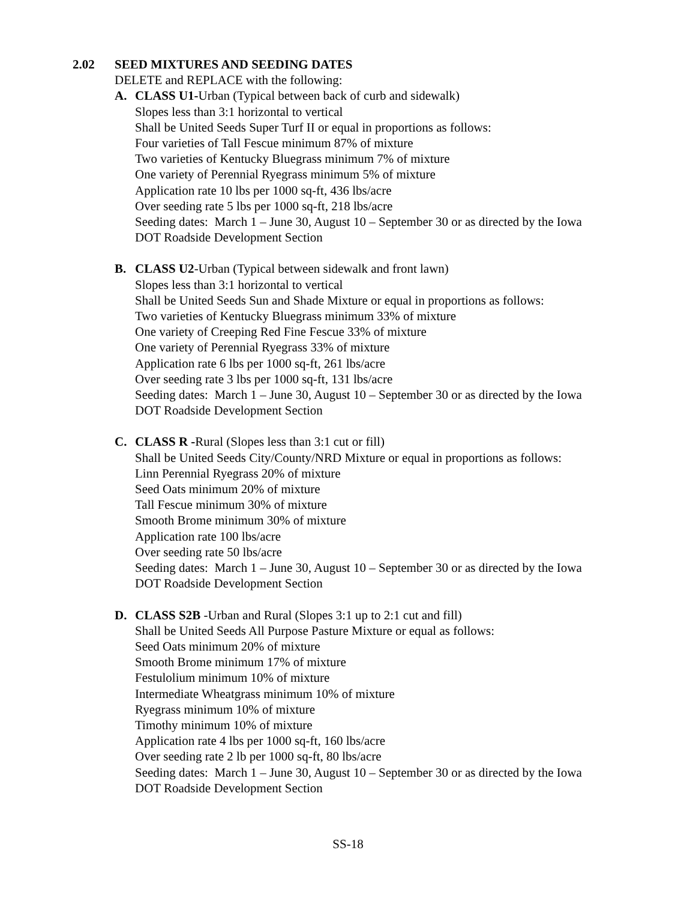2.02 SEED MIXTURES AND SEEDING DATES
DELETE and REPLACE with the following:
A. CLASS U1-Urban (Typical between back of curb and sidewalk)
Slopes less than 3:1 horizontal to vertical
Shall be United Seeds Super Turf II or equal in proportions as follows:
Four varieties of Tall Fescue minimum 87% of mixture
Two varieties of Kentucky Bluegrass minimum 7% of mixture
One variety of Perennial Ryegrass minimum 5% of mixture
Application rate 10 lbs per 1000 sq-ft, 436 lbs/acre
Over seeding rate 5 lbs per 1000 sq-ft, 218 lbs/acre
Seeding dates: March 1 – June 30, August 10 – September 30 or as directed by the Iowa
DOT Roadside Development Section
B. CLASS U2-Urban (Typical between sidewalk and front lawn)
Slopes less than 3:1 horizontal to vertical
Shall be United Seeds Sun and Shade Mixture or equal in proportions as follows:
Two varieties of Kentucky Bluegrass minimum 33% of mixture
One variety of Creeping Red Fine Fescue 33% of mixture
One variety of Perennial Ryegrass 33% of mixture
Application rate 6 lbs per 1000 sq-ft, 261 lbs/acre
Over seeding rate 3 lbs per 1000 sq-ft, 131 lbs/acre
Seeding dates: March 1 – June 30, August 10 – September 30 or as directed by the Iowa
DOT Roadside Development Section
C. CLASS R -Rural (Slopes less than 3:1 cut or fill)
Shall be United Seeds City/County/NRD Mixture or equal in proportions as follows:
Linn Perennial Ryegrass 20% of mixture
Seed Oats minimum 20% of mixture
Tall Fescue minimum 30% of mixture
Smooth Brome minimum 30% of mixture
Application rate 100 lbs/acre
Over seeding rate 50 lbs/acre
Seeding dates: March 1 – June 30, August 10 – September 30 or as directed by the Iowa
DOT Roadside Development Section
D. CLASS S2B -Urban and Rural (Slopes 3:1 up to 2:1 cut and fill)
Shall be United Seeds All Purpose Pasture Mixture or equal as follows:
Seed Oats minimum 20% of mixture
Smooth Brome minimum 17% of mixture
Festulolium minimum 10% of mixture
Intermediate Wheatgrass minimum 10% of mixture
Ryegrass minimum 10% of mixture
Timothy minimum 10% of mixture
Application rate 4 lbs per 1000 sq-ft, 160 lbs/acre
Over seeding rate 2 lb per 1000 sq-ft, 80 lbs/acre
Seeding dates: March 1 – June 30, August 10 – September 30 or as directed by the Iowa
DOT Roadside Development Section
SS-18